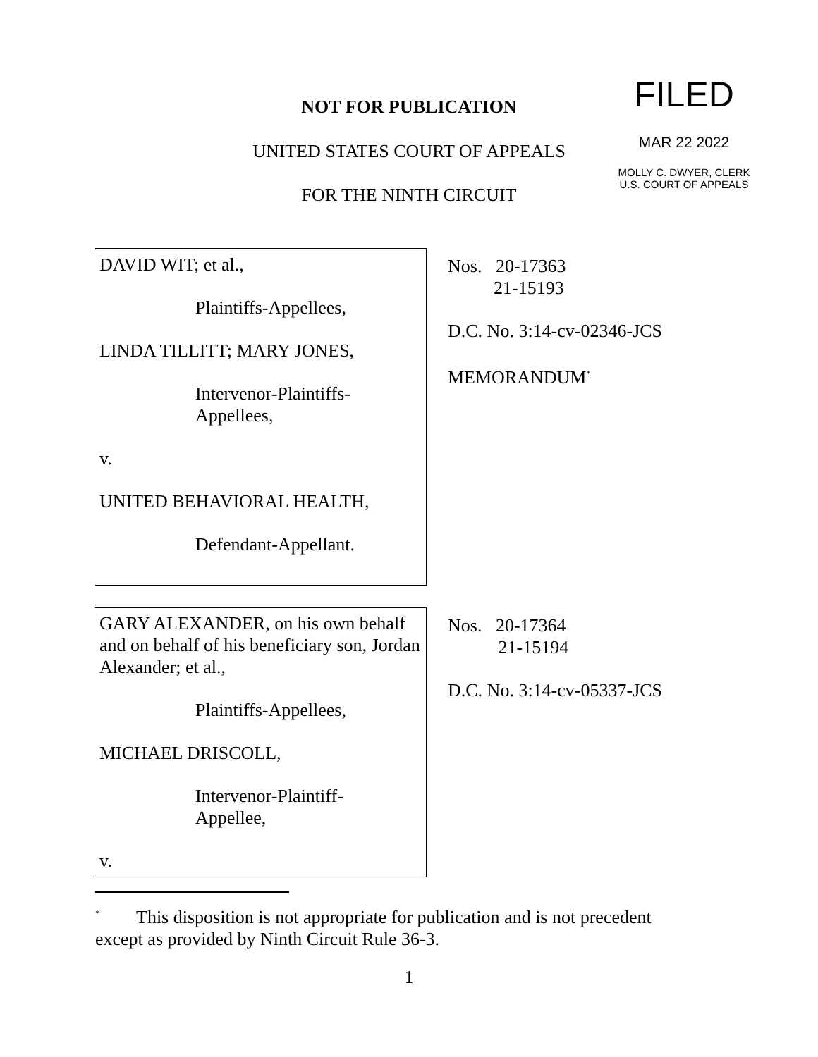NOT FOR PUBLICATION
UNITED STATES COURT OF APPEALS
FOR THE NINTH CIRCUIT
FILED
MAR 22 2022
MOLLY C. DWYER, CLERK
U.S. COURT OF APPEALS
DAVID WIT; et al.,
Plaintiffs-Appellees,
LINDA TILLITT; MARY JONES,
Intervenor-Plaintiffs-
Appellees,
v.
UNITED BEHAVIORAL HEALTH,
Defendant-Appellant.
Nos. 20-17363
21-15193
D.C. No. 3:14-cv-02346-JCS
MEMORANDUM<sup>*</sup>
GARY ALEXANDER, on his own behalf and on behalf of his beneficiary son, Jordan Alexander; et al.,
Plaintiffs-Appellees,
MICHAEL DRISCOLL,
Intervenor-Plaintiff-
Appellee,
v.
Nos. 20-17364
21-15194
D.C. No. 3:14-cv-05337-JCS
<sup>*</sup> This disposition is not appropriate for publication and is not precedent except as provided by Ninth Circuit Rule 36-3.
1